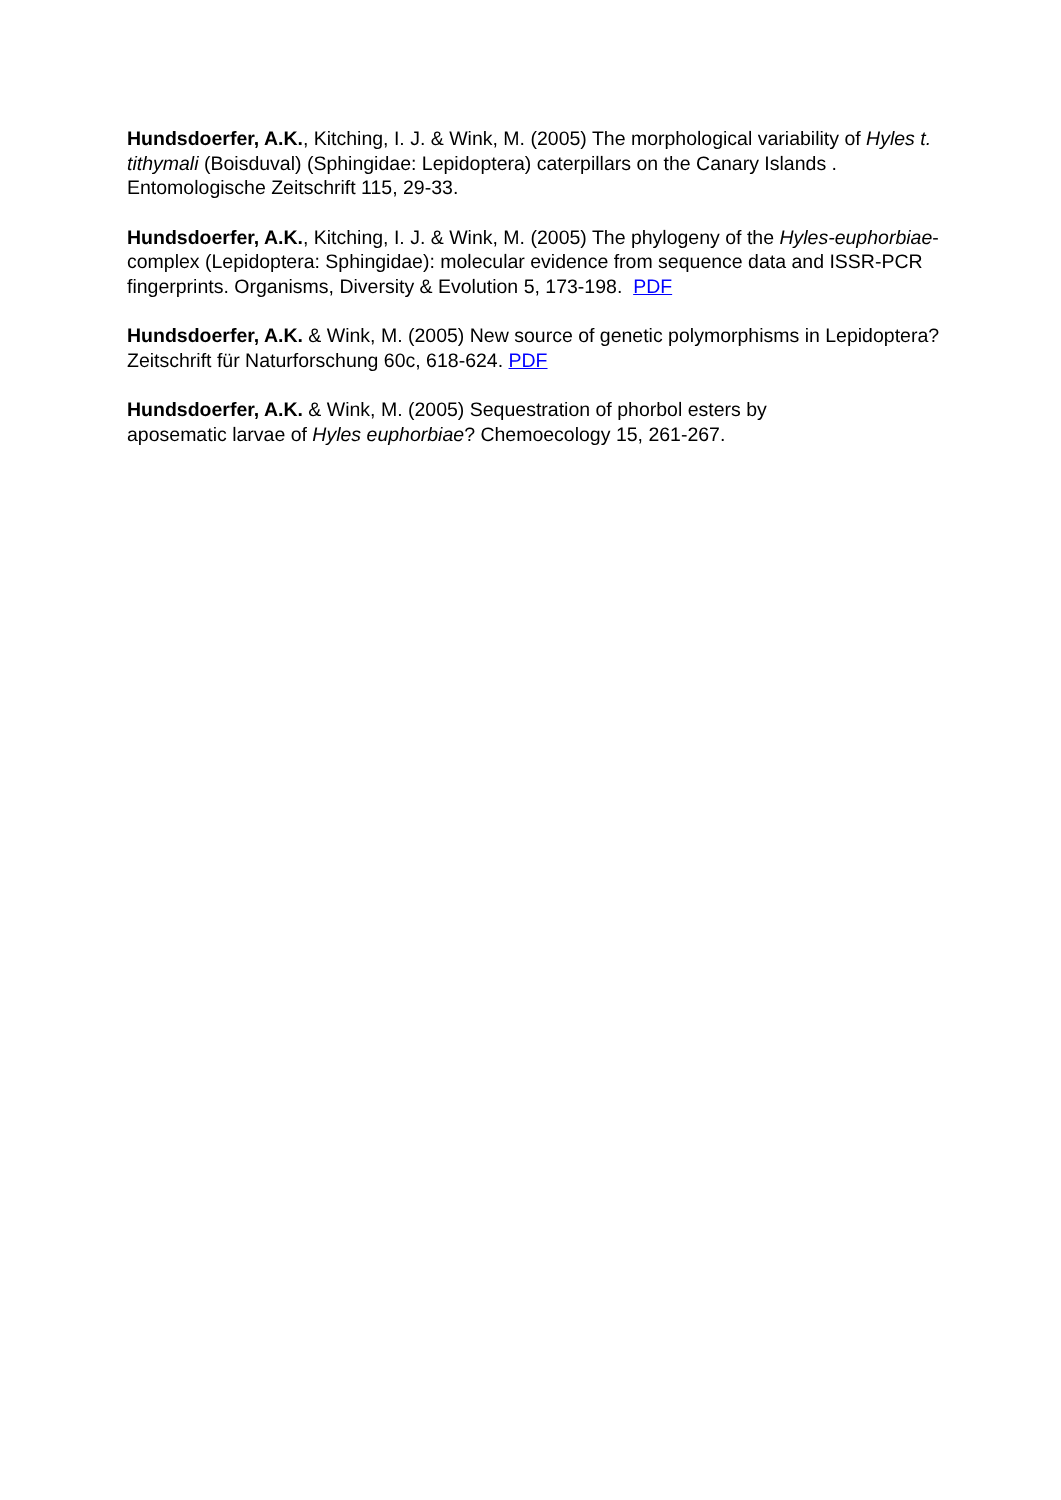Hundsdoerfer, A.K., Kitching, I. J. & Wink, M. (2005) The morphological variability of Hyles t. tithymali (Boisduval) (Sphingidae: Lepidoptera) caterpillars on the Canary Islands . Entomologische Zeitschrift 115, 29-33.
Hundsdoerfer, A.K., Kitching, I. J. & Wink, M. (2005) The phylogeny of the Hyles-euphorbiae-complex (Lepidoptera: Sphingidae): molecular evidence from sequence data and ISSR-PCR fingerprints. Organisms, Diversity & Evolution 5, 173-198. PDF
Hundsdoerfer, A.K. & Wink, M. (2005) New source of genetic polymorphisms in Lepidoptera? Zeitschrift für Naturforschung 60c, 618-624. PDF
Hundsdoerfer, A.K. & Wink, M. (2005) Sequestration of phorbol esters by
aposematic larvae of Hyles euphorbiae? Chemoecology 15, 261-267.